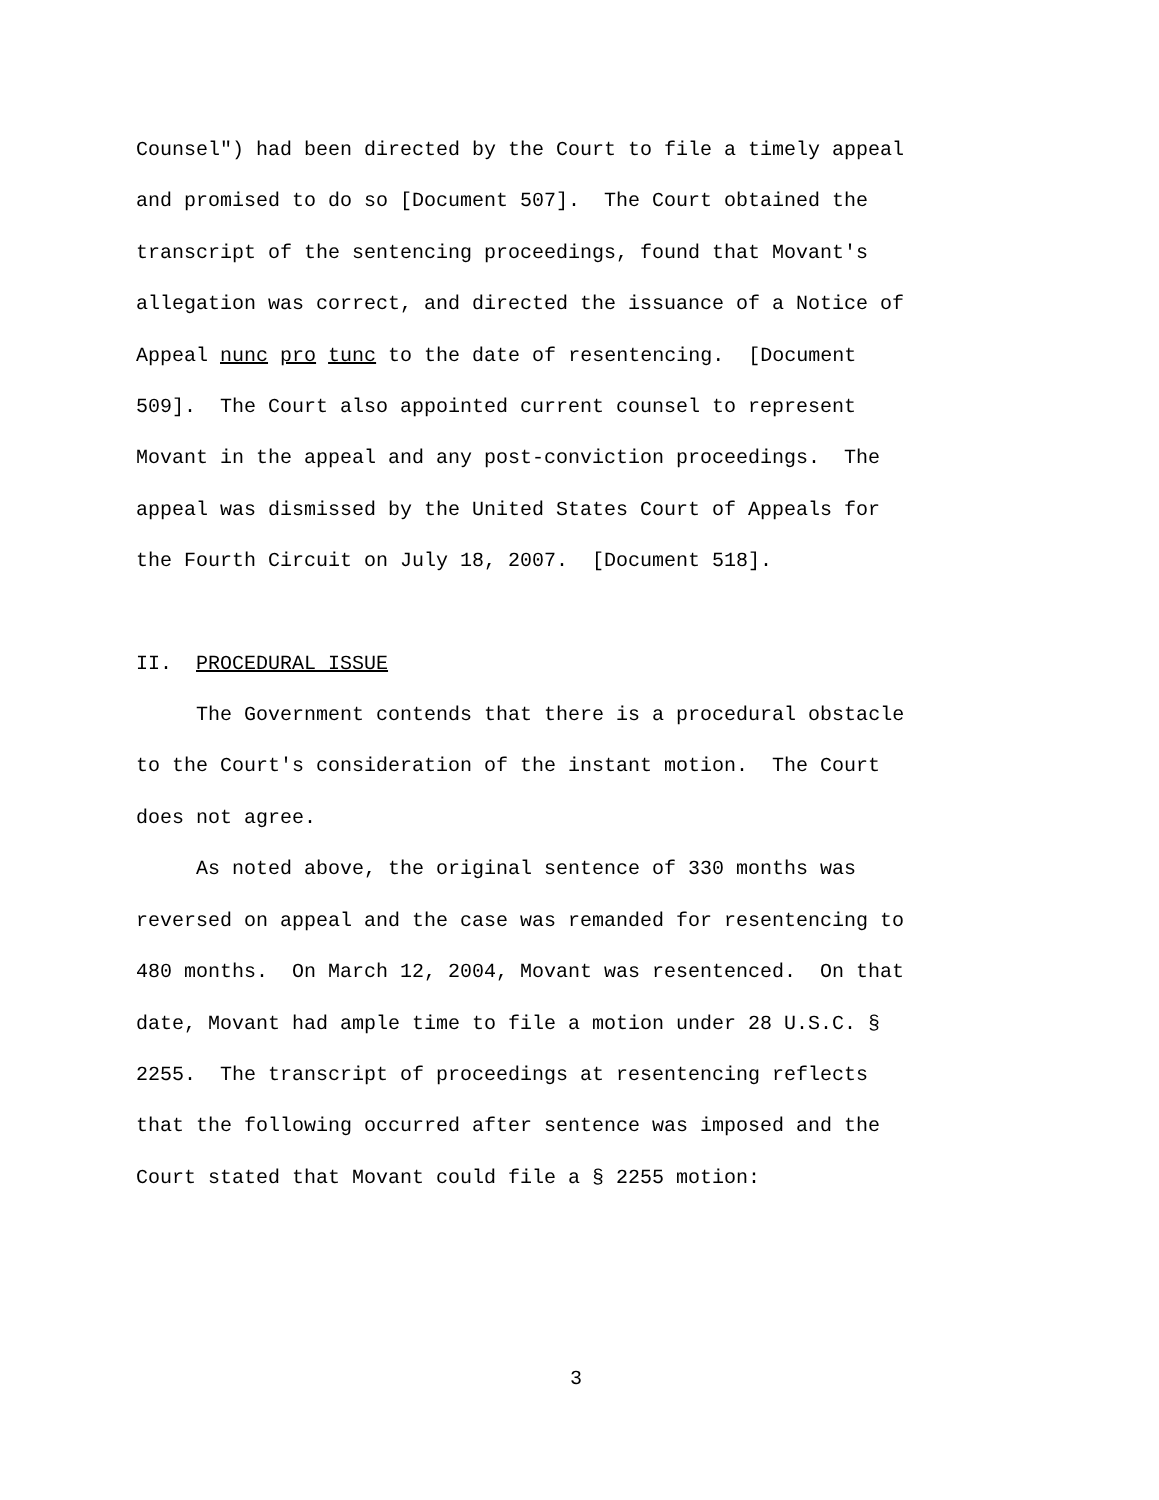Counsel") had been directed by the Court to file a timely appeal and promised to do so [Document 507]. The Court obtained the transcript of the sentencing proceedings, found that Movant's allegation was correct, and directed the issuance of a Notice of Appeal nunc pro tunc to the date of resentencing. [Document 509]. The Court also appointed current counsel to represent Movant in the appeal and any post-conviction proceedings. The appeal was dismissed by the United States Court of Appeals for the Fourth Circuit on July 18, 2007. [Document 518].
II. PROCEDURAL ISSUE
The Government contends that there is a procedural obstacle to the Court's consideration of the instant motion. The Court does not agree.
As noted above, the original sentence of 330 months was reversed on appeal and the case was remanded for resentencing to 480 months. On March 12, 2004, Movant was resentenced. On that date, Movant had ample time to file a motion under 28 U.S.C. § 2255. The transcript of proceedings at resentencing reflects that the following occurred after sentence was imposed and the Court stated that Movant could file a § 2255 motion:
3